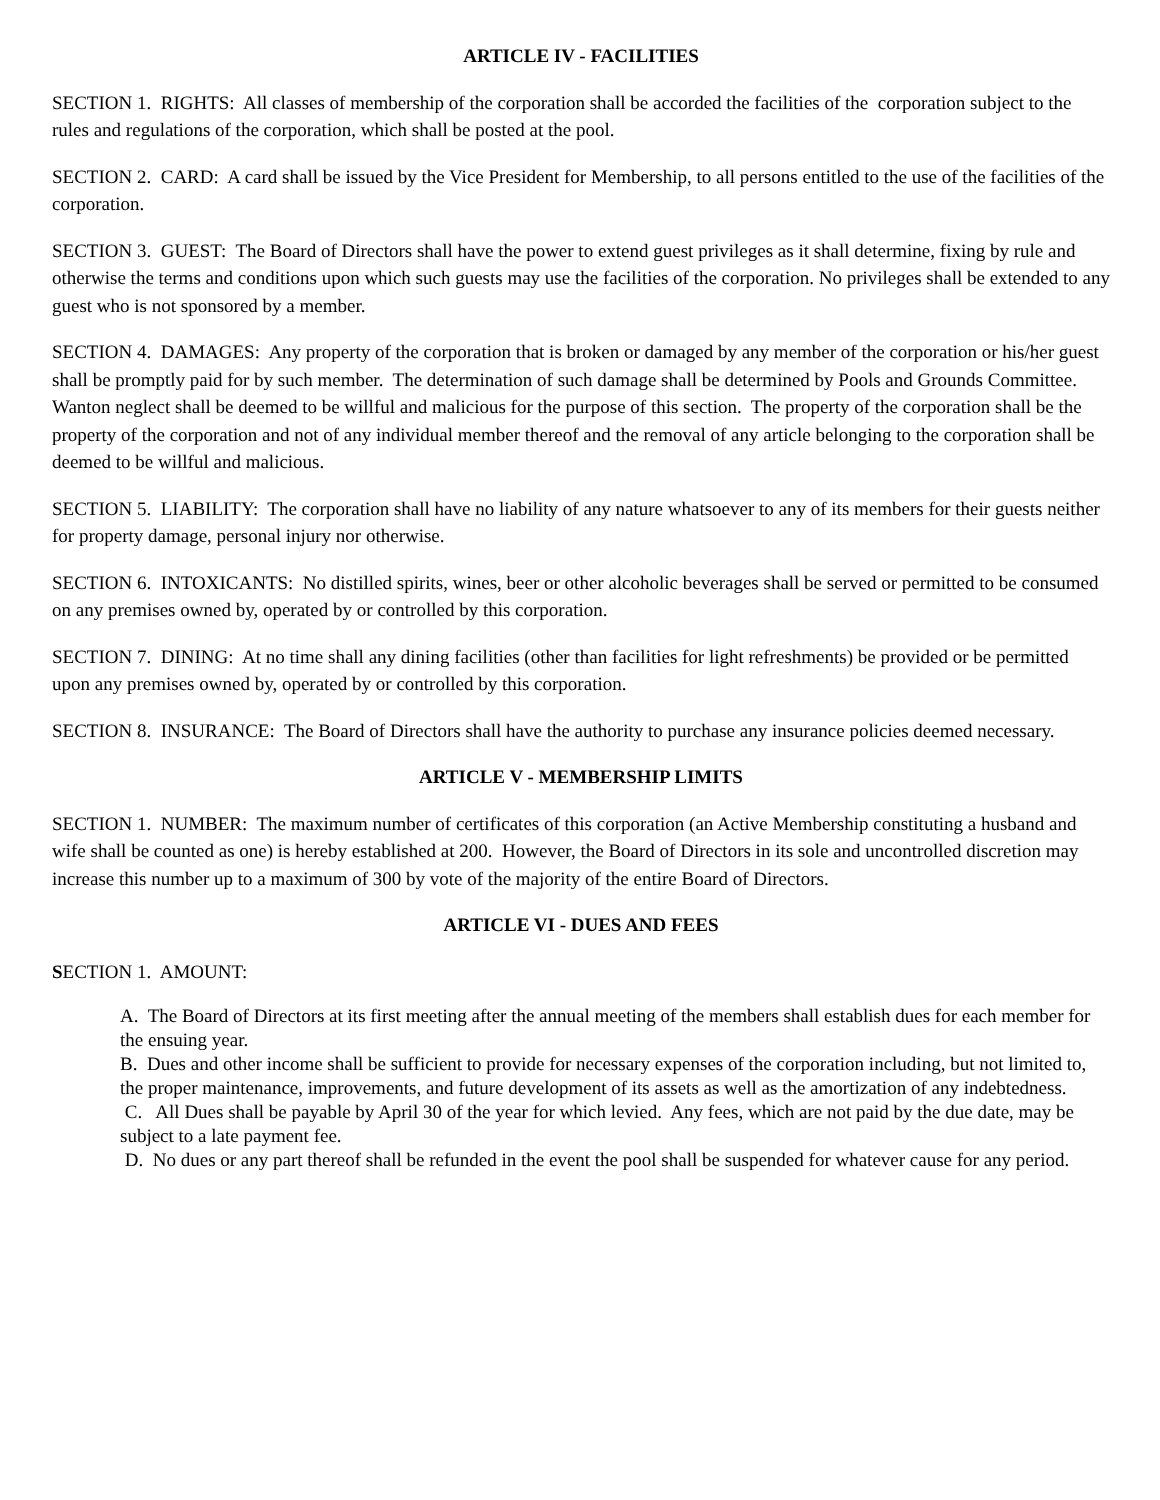ARTICLE IV - FACILITIES
SECTION 1. RIGHTS: All classes of membership of the corporation shall be accorded the facilities of the corporation subject to the rules and regulations of the corporation, which shall be posted at the pool.
SECTION 2. CARD: A card shall be issued by the Vice President for Membership, to all persons entitled to the use of the facilities of the corporation.
SECTION 3. GUEST: The Board of Directors shall have the power to extend guest privileges as it shall determine, fixing by rule and otherwise the terms and conditions upon which such guests may use the facilities of the corporation. No privileges shall be extended to any guest who is not sponsored by a member.
SECTION 4. DAMAGES: Any property of the corporation that is broken or damaged by any member of the corporation or his/her guest shall be promptly paid for by such member. The determination of such damage shall be determined by Pools and Grounds Committee. Wanton neglect shall be deemed to be willful and malicious for the purpose of this section. The property of the corporation shall be the property of the corporation and not of any individual member thereof and the removal of any article belonging to the corporation shall be deemed to be willful and malicious.
SECTION 5. LIABILITY: The corporation shall have no liability of any nature whatsoever to any of its members for their guests neither for property damage, personal injury nor otherwise.
SECTION 6. INTOXICANTS: No distilled spirits, wines, beer or other alcoholic beverages shall be served or permitted to be consumed on any premises owned by, operated by or controlled by this corporation.
SECTION 7. DINING: At no time shall any dining facilities (other than facilities for light refreshments) be provided or be permitted upon any premises owned by, operated by or controlled by this corporation.
SECTION 8. INSURANCE: The Board of Directors shall have the authority to purchase any insurance policies deemed necessary.
ARTICLE V - MEMBERSHIP LIMITS
SECTION 1. NUMBER: The maximum number of certificates of this corporation (an Active Membership constituting a husband and wife shall be counted as one) is hereby established at 200. However, the Board of Directors in its sole and uncontrolled discretion may increase this number up to a maximum of 300 by vote of the majority of the entire Board of Directors.
ARTICLE VI - DUES AND FEES
SECTION 1. AMOUNT:
A. The Board of Directors at its first meeting after the annual meeting of the members shall establish dues for each member for the ensuing year.
B. Dues and other income shall be sufficient to provide for necessary expenses of the corporation including, but not limited to, the proper maintenance, improvements, and future development of its assets as well as the amortization of any indebtedness.
C. All Dues shall be payable by April 30 of the year for which levied. Any fees, which are not paid by the due date, may be subject to a late payment fee.
D. No dues or any part thereof shall be refunded in the event the pool shall be suspended for whatever cause for any period.